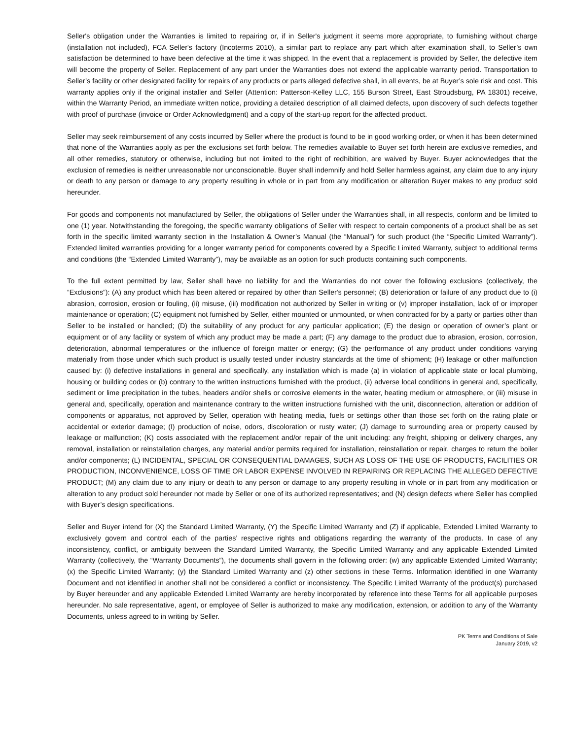Seller's obligation under the Warranties is limited to repairing or, if in Seller's judgment it seems more appropriate, to furnishing without charge (installation not included), FCA Seller's factory (Incoterms 2010), a similar part to replace any part which after examination shall, to Seller’s own satisfaction be determined to have been defective at the time it was shipped. In the event that a replacement is provided by Seller, the defective item will become the property of Seller. Replacement of any part under the Warranties does not extend the applicable warranty period. Transportation to Seller’s facility or other designated facility for repairs of any products or parts alleged defective shall, in all events, be at Buyer’s sole risk and cost. This warranty applies only if the original installer and Seller (Attention: Patterson-Kelley LLC, 155 Burson Street, East Stroudsburg, PA 18301) receive, within the Warranty Period, an immediate written notice, providing a detailed description of all claimed defects, upon discovery of such defects together with proof of purchase (invoice or Order Acknowledgment) and a copy of the start-up report for the affected product.
Seller may seek reimbursement of any costs incurred by Seller where the product is found to be in good working order, or when it has been determined that none of the Warranties apply as per the exclusions set forth below. The remedies available to Buyer set forth herein are exclusive remedies, and all other remedies, statutory or otherwise, including but not limited to the right of redhibition, are waived by Buyer. Buyer acknowledges that the exclusion of remedies is neither unreasonable nor unconscionable. Buyer shall indemnify and hold Seller harmless against, any claim due to any injury or death to any person or damage to any property resulting in whole or in part from any modification or alteration Buyer makes to any product sold hereunder.
For goods and components not manufactured by Seller, the obligations of Seller under the Warranties shall, in all respects, conform and be limited to one (1) year. Notwithstanding the foregoing, the specific warranty obligations of Seller with respect to certain components of a product shall be as set forth in the specific limited warranty section in the Installation & Owner’s Manual (the “Manual”) for such product (the “Specific Limited Warranty”). Extended limited warranties providing for a longer warranty period for components covered by a Specific Limited Warranty, subject to additional terms and conditions (the “Extended Limited Warranty”), may be available as an option for such products containing such components.
To the full extent permitted by law, Seller shall have no liability for and the Warranties do not cover the following exclusions (collectively, the “Exclusions”): (A) any product which has been altered or repaired by other than Seller's personnel; (B) deterioration or failure of any product due to (i) abrasion, corrosion, erosion or fouling, (ii) misuse, (iii) modification not authorized by Seller in writing or (v) improper installation, lack of or improper maintenance or operation; (C) equipment not furnished by Seller, either mounted or unmounted, or when contracted for by a party or parties other than Seller to be installed or handled; (D) the suitability of any product for any particular application; (E) the design or operation of owner’s plant or equipment or of any facility or system of which any product may be made a part; (F) any damage to the product due to abrasion, erosion, corrosion, deterioration, abnormal temperatures or the influence of foreign matter or energy; (G) the performance of any product under conditions varying materially from those under which such product is usually tested under industry standards at the time of shipment; (H) leakage or other malfunction caused by: (i) defective installations in general and specifically, any installation which is made (a) in violation of applicable state or local plumbing, housing or building codes or (b) contrary to the written instructions furnished with the product, (ii) adverse local conditions in general and, specifically, sediment or lime precipitation in the tubes, headers and/or shells or corrosive elements in the water, heating medium or atmosphere, or (iii) misuse in general and, specifically, operation and maintenance contrary to the written instructions furnished with the unit, disconnection, alteration or addition of components or apparatus, not approved by Seller, operation with heating media, fuels or settings other than those set forth on the rating plate or accidental or exterior damage; (I) production of noise, odors, discoloration or rusty water; (J) damage to surrounding area or property caused by leakage or malfunction; (K) costs associated with the replacement and/or repair of the unit including: any freight, shipping or delivery charges, any removal, installation or reinstallation charges, any material and/or permits required for installation, reinstallation or repair, charges to return the boiler and/or components; (L) INCIDENTAL, SPECIAL OR CONSEQUENTIAL DAMAGES, SUCH AS LOSS OF THE USE OF PRODUCTS, FACILITIES OR PRODUCTION, INCONVENIENCE, LOSS OF TIME OR LABOR EXPENSE INVOLVED IN REPAIRING OR REPLACING THE ALLEGED DEFECTIVE PRODUCT; (M) any claim due to any injury or death to any person or damage to any property resulting in whole or in part from any modification or alteration to any product sold hereunder not made by Seller or one of its authorized representatives; and (N) design defects where Seller has complied with Buyer’s design specifications.
Seller and Buyer intend for (X) the Standard Limited Warranty, (Y) the Specific Limited Warranty and (Z) if applicable, Extended Limited Warranty to exclusively govern and control each of the parties’ respective rights and obligations regarding the warranty of the products. In case of any inconsistency, conflict, or ambiguity between the Standard Limited Warranty, the Specific Limited Warranty and any applicable Extended Limited Warranty (collectively, the “Warranty Documents”), the documents shall govern in the following order: (w) any applicable Extended Limited Warranty; (x) the Specific Limited Warranty; (y) the Standard Limited Warranty and (z) other sections in these Terms. Information identified in one Warranty Document and not identified in another shall not be considered a conflict or inconsistency. The Specific Limited Warranty of the product(s) purchased by Buyer hereunder and any applicable Extended Limited Warranty are hereby incorporated by reference into these Terms for all applicable purposes hereunder. No sale representative, agent, or employee of Seller is authorized to make any modification, extension, or addition to any of the Warranty Documents, unless agreed to in writing by Seller.
PK Terms and Conditions of Sale
January 2019, v2